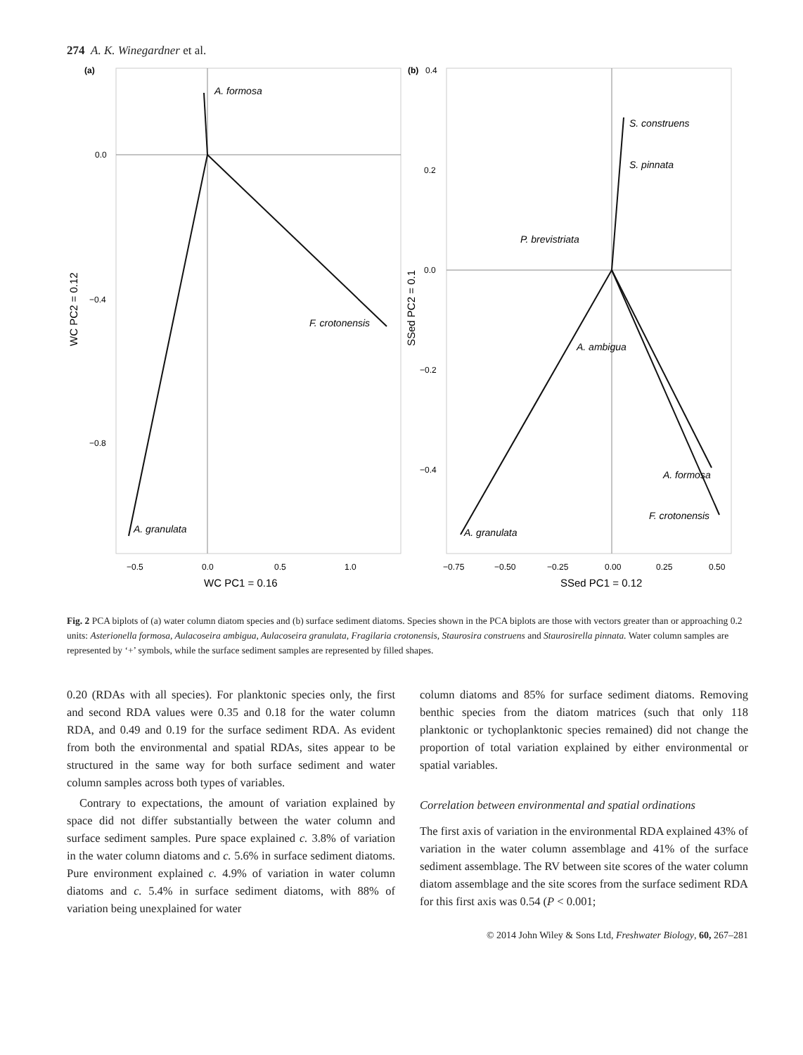274 A. K. Winegardner et al.
(a)
A. formosa
F. crotonensis
A. granulata
0.0
−0.4
−0.8
−0.5
0.0
0.5
1.0
WC PC1 = 0.16
WC PC2 = 0.12
(b)
0.4
S. construens
S. pinnata
P. brevistriata
A. ambigua
A. formosa
F. crotonensis
A. granulata
0.2
0.0
−0.2
−0.4
−0.75
−0.50
−0.25
0.00
0.25
0.50
SSed PC1 = 0.12
SSed PC2 = 0.1
Fig. 2 PCA biplots of (a) water column diatom species and (b) surface sediment diatoms. Species shown in the PCA biplots are those with vectors greater than or approaching 0.2 units: Asterionella formosa, Aulacoseira ambigua, Aulacoseira granulata, Fragilaria crotonensis, Staurosira construens and Staurosirella pinnata. Water column samples are represented by ‘+’ symbols, while the surface sediment samples are represented by filled shapes.
0.20 (RDAs with all species). For planktonic species only, the first and second RDA values were 0.35 and 0.18 for the water column RDA, and 0.49 and 0.19 for the surface sediment RDA. As evident from both the environmental and spatial RDAs, sites appear to be structured in the same way for both surface sediment and water column samples across both types of variables.
Contrary to expectations, the amount of variation explained by space did not differ substantially between the water column and surface sediment samples. Pure space explained c. 3.8% of variation in the water column diatoms and c. 5.6% in surface sediment diatoms. Pure environment explained c. 4.9% of variation in water column diatoms and c. 5.4% in surface sediment diatoms, with 88% of variation being unexplained for water
column diatoms and 85% for surface sediment diatoms. Removing benthic species from the diatom matrices (such that only 118 planktonic or tychoplanktonic species remained) did not change the proportion of total variation explained by either environmental or spatial variables.
Correlation between environmental and spatial ordinations
The first axis of variation in the environmental RDA explained 43% of variation in the water column assemblage and 41% of the surface sediment assemblage. The RV between site scores of the water column diatom assemblage and the site scores from the surface sediment RDA for this first axis was 0.54 (P < 0.001;
© 2014 John Wiley & Sons Ltd, Freshwater Biology, 60, 267–281